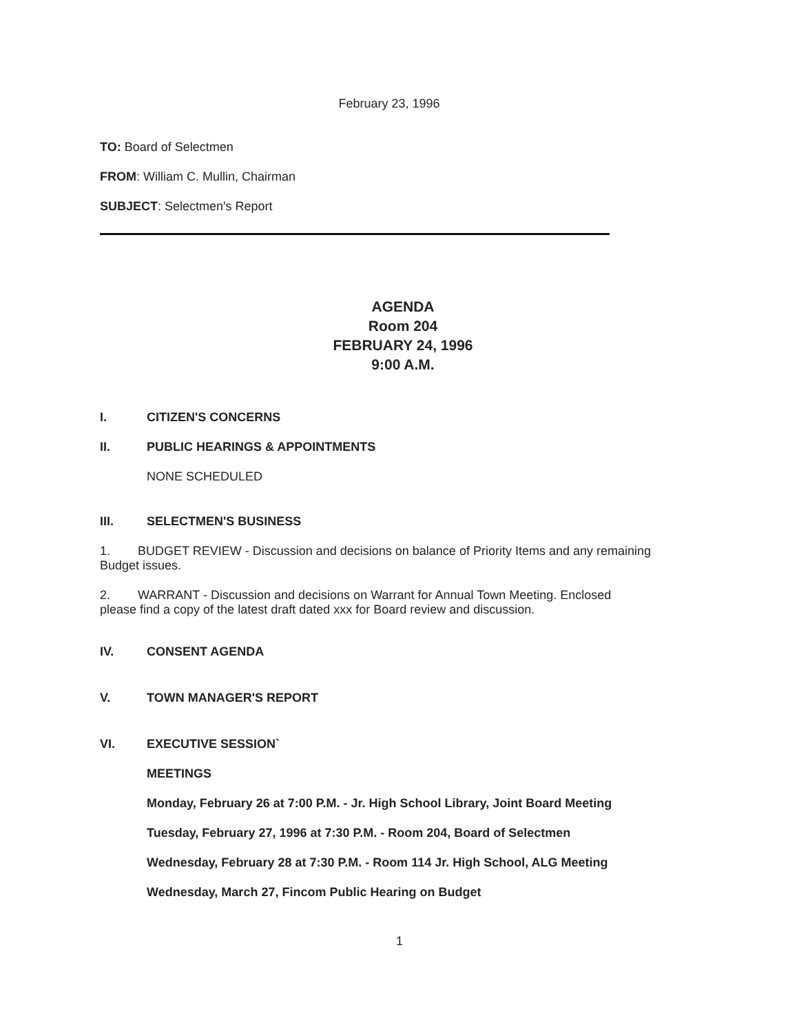February 23, 1996
TO: Board of Selectmen
FROM: William C. Mullin, Chairman
SUBJECT: Selectmen's Report
AGENDA
Room 204
FEBRUARY 24, 1996
9:00 A.M.
I. CITIZEN'S CONCERNS
II. PUBLIC HEARINGS & APPOINTMENTS
NONE SCHEDULED
III. SELECTMEN'S BUSINESS
1. BUDGET REVIEW - Discussion and decisions on balance of Priority Items and any remaining Budget issues.
2. WARRANT - Discussion and decisions on Warrant for Annual Town Meeting. Enclosed please find a copy of the latest draft dated xxx for Board review and discussion.
IV. CONSENT AGENDA
V. TOWN MANAGER'S REPORT
VI. EXECUTIVE SESSION`
MEETINGS
Monday, February 26 at 7:00 P.M. - Jr. High School Library, Joint Board Meeting
Tuesday, February 27, 1996 at 7:30 P.M. - Room 204, Board of Selectmen
Wednesday, February 28 at 7:30 P.M. - Room 114 Jr. High School, ALG Meeting
Wednesday, March 27, Fincom Public Hearing on Budget
1